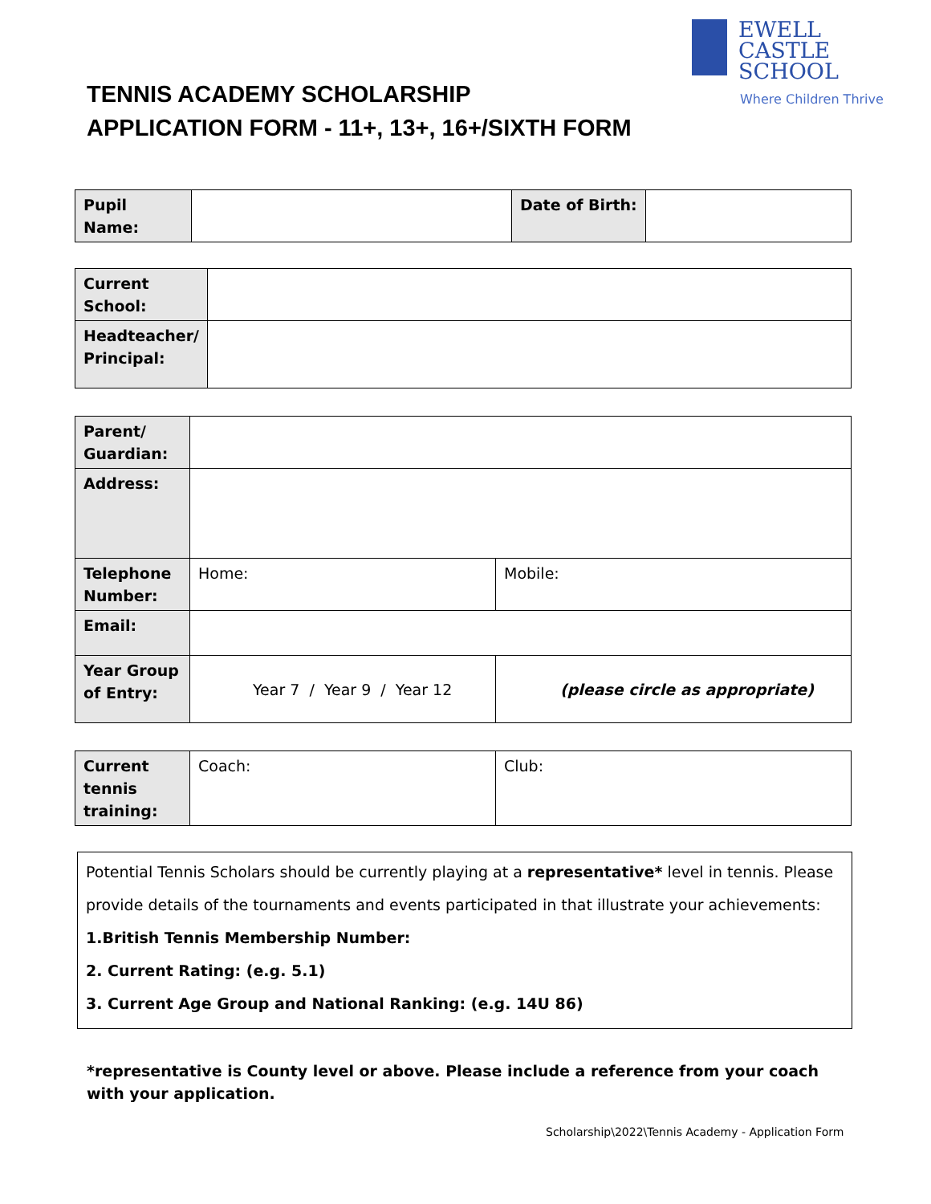EWELL CASTLE
SCHOOL
Where Children Thrive
TENNIS ACADEMY SCHOLARSHIP
APPLICATION FORM - 11+, 13+, 16+/SIXTH FORM
| Pupil Name: | | Date of Birth: | |
| Current School: | |
| Headteacher/ Principal: | |
| Parent/ Guardian: | | |
| Address: | | |
| Telephone Number: | Home: | Mobile: |
| Email: | | |
| Year Group of Entry: | Year 7 / Year 9 / Year 12 | (please circle as appropriate) |
| Current tennis training: | Coach: | Club: |
Potential Tennis Scholars should be currently playing at a representative* level in tennis. Please provide details of the tournaments and events participated in that illustrate your achievements:
1.British Tennis Membership Number:
2. Current Rating: (e.g. 5.1)
3. Current Age Group and National Ranking: (e.g. 14U 86)
*representative is County level or above. Please include a reference from your coach with your application.
Scholarship\2022\Tennis Academy - Application Form